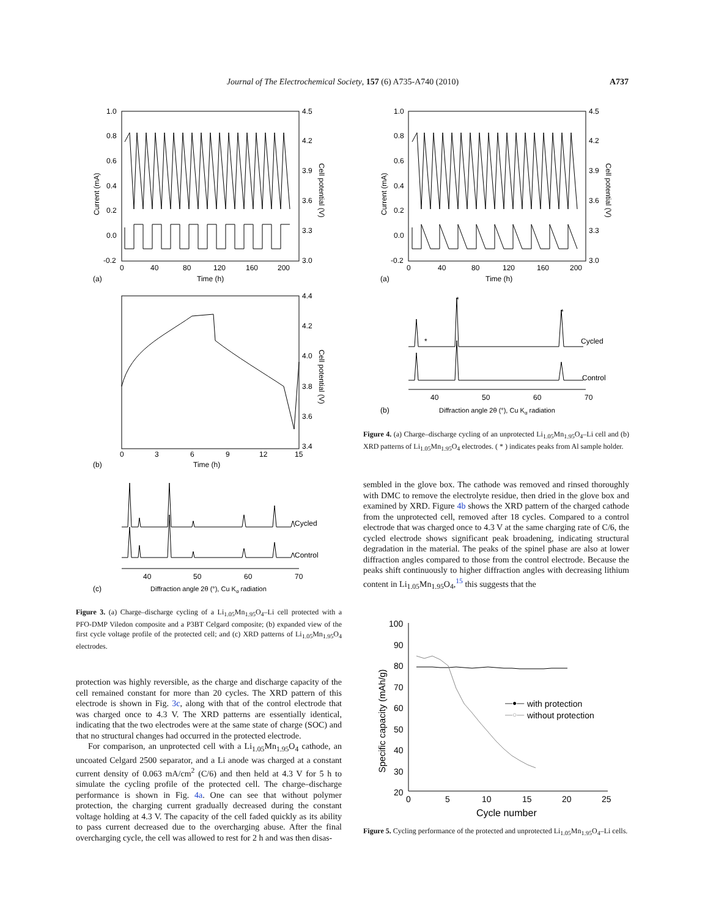Journal of The Electrochemical Society, 157 (6) A735-A740 (2010) A737
1.0
0.8
0.6
0.4
0.2
0.0
-0.2
4.5
4.2
3.9
3.6
3.3
3.0
0
40
80
120
160
200
Time (h)
(a)
Current (mA)
Cell potential (V)
4.4
4.2
4.0
3.8
3.6
3.4
0
3
6
9
12
15
Time (h)
(b)
Cell potential (V)
Cycled
Control
40
50
60
70
(c)
Diffraction angle 2θ (°), Cu Kα radiation
Figure 3. (a) Charge–discharge cycling of a Li<sub>1.05</sub>Mn<sub>1.95</sub>O<sub>4</sub>–Li cell protected with a PFO-DMP Viledon composite and a P3BT Celgard composite; (b) expanded view of the first cycle voltage profile of the protected cell; and (c) XRD patterns of Li<sub>1.05</sub>Mn<sub>1.95</sub>O<sub>4</sub> electrodes.
protection was highly reversible, as the charge and discharge capacity of the cell remained constant for more than 20 cycles. The XRD pattern of this electrode is shown in Fig. 3c, along with that of the control electrode that was charged once to 4.3 V. The XRD patterns are essentially identical, indicating that the two electrodes were at the same state of charge (SOC) and that no structural changes had occurred in the protected electrode.
For comparison, an unprotected cell with a Li<sub>1.05</sub>Mn<sub>1.95</sub>O<sub>4</sub> cathode, an uncoated Celgard 2500 separator, and a Li anode was charged at a constant current density of 0.063 mA/cm<sup>2</sup> (C/6) and then held at 4.3 V for 5 h to simulate the cycling profile of the protected cell. The charge–discharge performance is shown in Fig. 4a. One can see that without polymer protection, the charging current gradually decreased during the constant voltage holding at 4.3 V. The capacity of the cell faded quickly as its ability to pass current decreased due to the overcharging abuse. After the final overcharging cycle, the cell was allowed to rest for 2 h and was then disas-
1.0
0.8
0.6
0.4
0.2
0.0
-0.2
4.5
4.2
3.9
3.6
3.3
3.0
0
40
80
120
160
200
Time (h)
(a)
Current (mA)
Cell potential (V)
*
*
*
Cycled
Control
40
50
60
70
(b)
Diffraction angle 2θ (°), Cu Kα radiation
Figure 4. (a) Charge–discharge cycling of an unprotected Li<sub>1.05</sub>Mn<sub>1.95</sub>O<sub>4</sub>–Li cell and (b) XRD patterns of Li<sub>1.05</sub>Mn<sub>1.95</sub>O<sub>4</sub> electrodes. ( * ) indicates peaks from Al sample holder.
sembled in the glove box. The cathode was removed and rinsed thoroughly with DMC to remove the electrolyte residue, then dried in the glove box and examined by XRD. Figure 4b shows the XRD pattern of the charged cathode from the unprotected cell, removed after 18 cycles. Compared to a control electrode that was charged once to 4.3 V at the same charging rate of C/6, the cycled electrode shows significant peak broadening, indicating structural degradation in the material. The peaks of the spinel phase are also at lower diffraction angles compared to those from the control electrode. Because the peaks shift continuously to higher diffraction angles with decreasing lithium content in Li<sub>1.05</sub>Mn<sub>1.95</sub>O<sub>4</sub>,<sup>15</sup> this suggests that the
100
90
80
70
60
50
40
30
20
0
5
10
15
20
25
Cycle number
Specific capacity (mAh/g)
with protection
without protection
—●—
—○—
Figure 5. Cycling performance of the protected and unprotected Li<sub>1.05</sub>Mn<sub>1.95</sub>O<sub>4</sub>–Li cells.